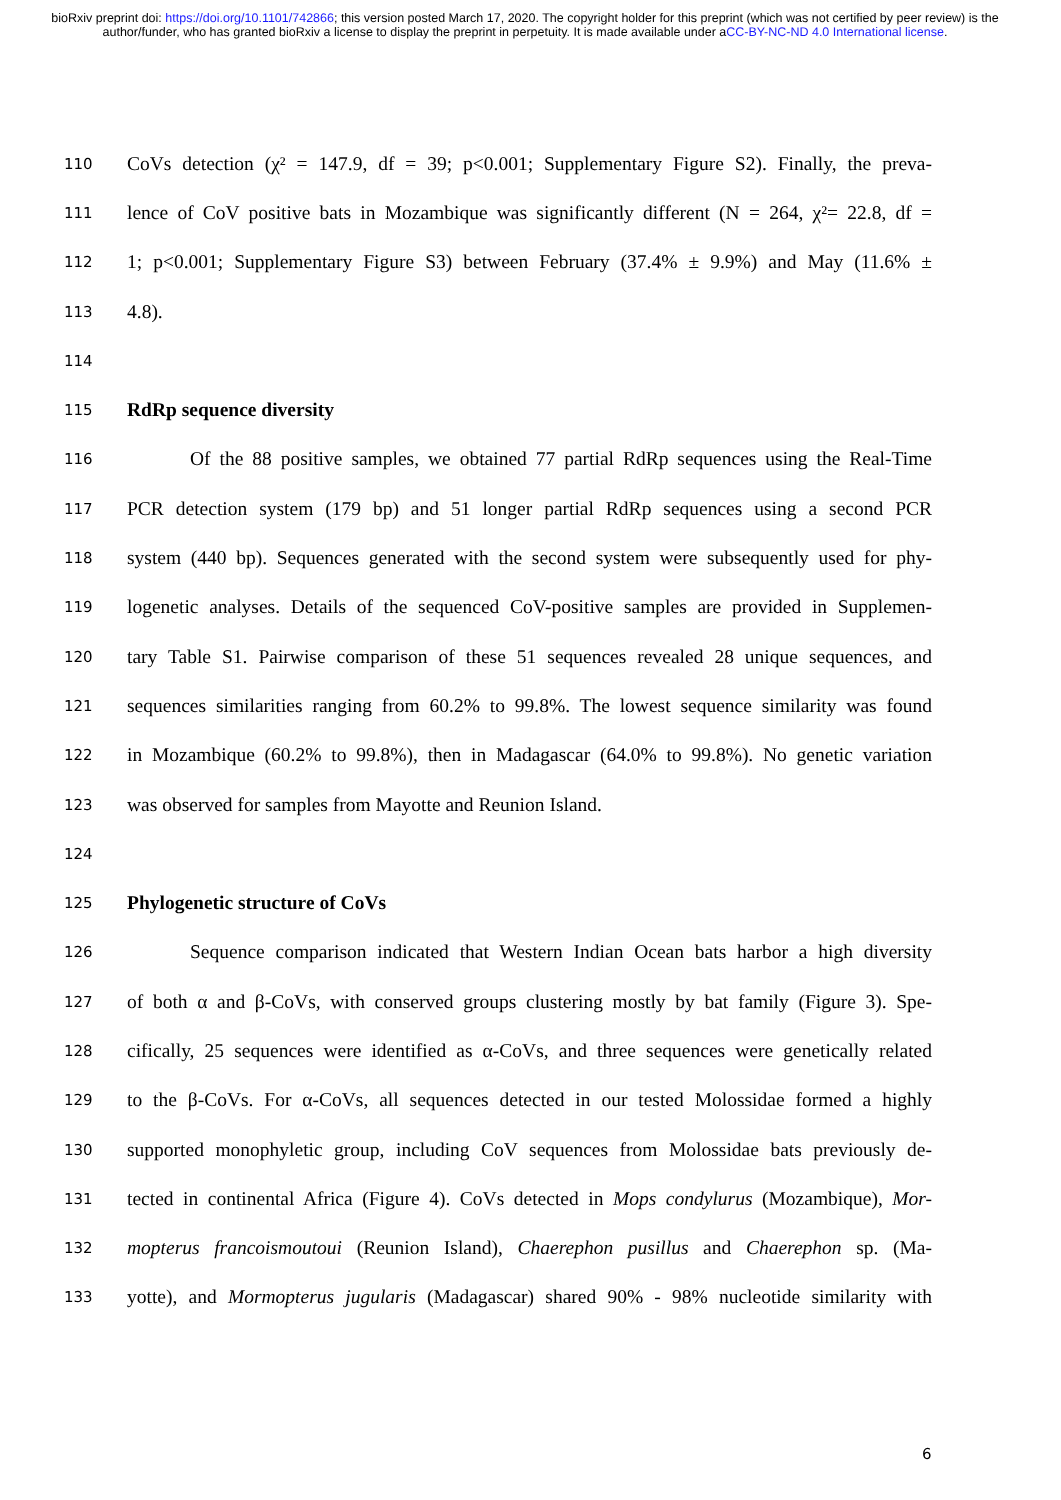bioRxiv preprint doi: https://doi.org/10.1101/742866; this version posted March 17, 2020. The copyright holder for this preprint (which was not certified by peer review) is the author/funder, who has granted bioRxiv a license to display the preprint in perpetuity. It is made available under aCC-BY-NC-ND 4.0 International license.
110 CoVs detection (χ² = 147.9, df = 39; p<0.001; Supplementary Figure S2). Finally, the preva-
111 lence of CoV positive bats in Mozambique was significantly different (N = 264, χ²= 22.8, df =
112 1; p<0.001; Supplementary Figure S3) between February (37.4% ± 9.9%) and May (11.6% ±
113 4.8).
114
115 RdRp sequence diversity
116 Of the 88 positive samples, we obtained 77 partial RdRp sequences using the Real-Time
117 PCR detection system (179 bp) and 51 longer partial RdRp sequences using a second PCR
118 system (440 bp). Sequences generated with the second system were subsequently used for phy-
119 logenetic analyses. Details of the sequenced CoV-positive samples are provided in Supplemen-
120 tary Table S1. Pairwise comparison of these 51 sequences revealed 28 unique sequences, and
121 sequences similarities ranging from 60.2% to 99.8%. The lowest sequence similarity was found
122 in Mozambique (60.2% to 99.8%), then in Madagascar (64.0% to 99.8%). No genetic variation
123 was observed for samples from Mayotte and Reunion Island.
124
125 Phylogenetic structure of CoVs
126 Sequence comparison indicated that Western Indian Ocean bats harbor a high diversity
127 of both α and β-CoVs, with conserved groups clustering mostly by bat family (Figure 3). Spe-
128 cifically, 25 sequences were identified as α-CoVs, and three sequences were genetically related
129 to the β-CoVs. For α-CoVs, all sequences detected in our tested Molossidae formed a highly
130 supported monophyletic group, including CoV sequences from Molossidae bats previously de-
131 tected in continental Africa (Figure 4). CoVs detected in Mops condylurus (Mozambique), Mor-
132 mopterus francoismoutoui (Reunion Island), Chaerephon pusillus and Chaerephon sp. (Ma-
133 yotte), and Mormopterus jugularis (Madagascar) shared 90% - 98% nucleotide similarity with
6